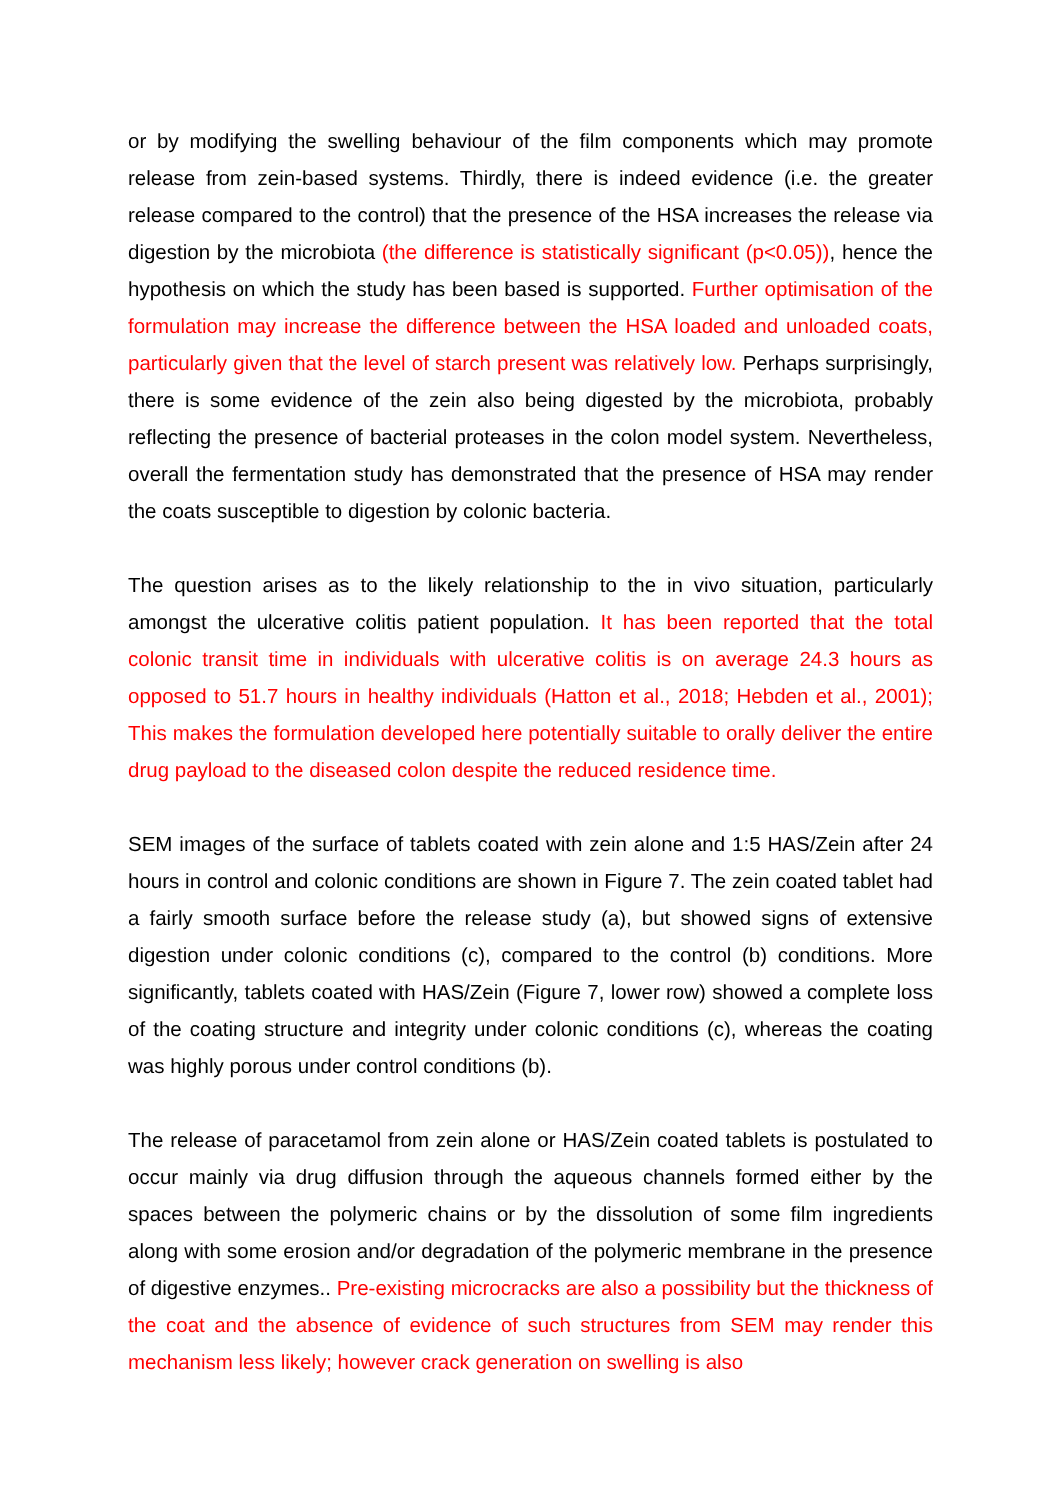or by modifying the swelling behaviour of the film components which may promote release from zein-based systems. Thirdly, there is indeed evidence (i.e. the greater release compared to the control) that the presence of the HSA increases the release via digestion by the microbiota (the difference is statistically significant (p<0.05)), hence the hypothesis on which the study has been based is supported. Further optimisation of the formulation may increase the difference between the HSA loaded and unloaded coats, particularly given that the level of starch present was relatively low. Perhaps surprisingly, there is some evidence of the zein also being digested by the microbiota, probably reflecting the presence of bacterial proteases in the colon model system. Nevertheless, overall the fermentation study has demonstrated that the presence of HSA may render the coats susceptible to digestion by colonic bacteria.
The question arises as to the likely relationship to the in vivo situation, particularly amongst the ulcerative colitis patient population. It has been reported that the total colonic transit time in individuals with ulcerative colitis is on average 24.3 hours as opposed to 51.7 hours in healthy individuals (Hatton et al., 2018; Hebden et al., 2001); This makes the formulation developed here potentially suitable to orally deliver the entire drug payload to the diseased colon despite the reduced residence time.
SEM images of the surface of tablets coated with zein alone and 1:5 HAS/Zein after 24 hours in control and colonic conditions are shown in Figure 7. The zein coated tablet had a fairly smooth surface before the release study (a), but showed signs of extensive digestion under colonic conditions (c), compared to the control (b) conditions. More significantly, tablets coated with HAS/Zein (Figure 7, lower row) showed a complete loss of the coating structure and integrity under colonic conditions (c), whereas the coating was highly porous under control conditions (b).
The release of paracetamol from zein alone or HAS/Zein coated tablets is postulated to occur mainly via drug diffusion through the aqueous channels formed either by the spaces between the polymeric chains or by the dissolution of some film ingredients along with some erosion and/or degradation of the polymeric membrane in the presence of digestive enzymes.. Pre-existing microcracks are also a possibility but the thickness of the coat and the absence of evidence of such structures from SEM may render this mechanism less likely; however crack generation on swelling is also